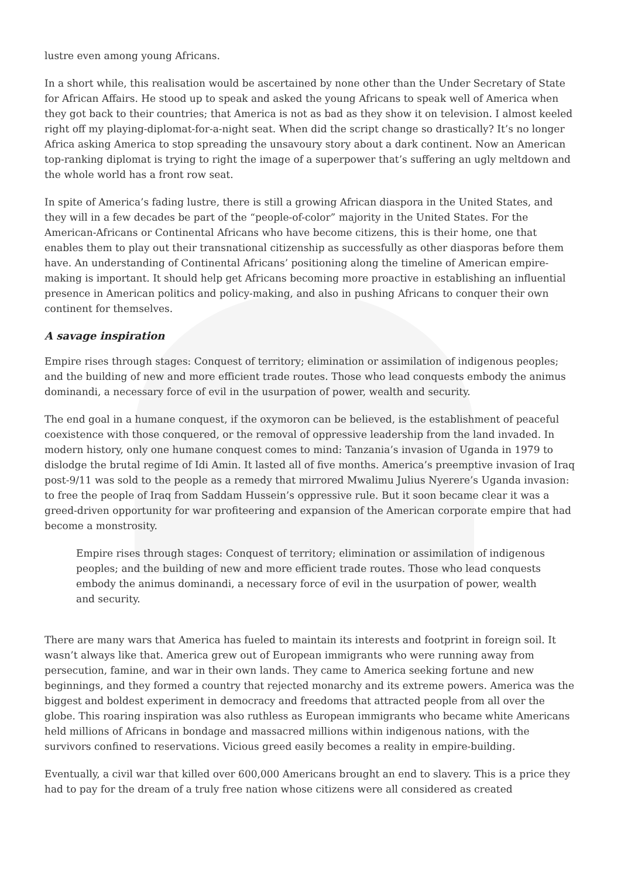lustre even among young Africans.
In a short while, this realisation would be ascertained by none other than the Under Secretary of State for African Affairs. He stood up to speak and asked the young Africans to speak well of America when they got back to their countries; that America is not as bad as they show it on television. I almost keeled right off my playing-diplomat-for-a-night seat. When did the script change so drastically? It’s no longer Africa asking America to stop spreading the unsavoury story about a dark continent. Now an American top-ranking diplomat is trying to right the image of a superpower that’s suffering an ugly meltdown and the whole world has a front row seat.
In spite of America’s fading lustre, there is still a growing African diaspora in the United States, and they will in a few decades be part of the “people-of-color” majority in the United States. For the American-Africans or Continental Africans who have become citizens, this is their home, one that enables them to play out their transnational citizenship as successfully as other diasporas before them have. An understanding of Continental Africans’ positioning along the timeline of American empire-making is important. It should help get Africans becoming more proactive in establishing an influential presence in American politics and policy-making, and also in pushing Africans to conquer their own continent for themselves.
A savage inspiration
Empire rises through stages: Conquest of territory; elimination or assimilation of indigenous peoples; and the building of new and more efficient trade routes. Those who lead conquests embody the animus dominandi, a necessary force of evil in the usurpation of power, wealth and security.
The end goal in a humane conquest, if the oxymoron can be believed, is the establishment of peaceful coexistence with those conquered, or the removal of oppressive leadership from the land invaded. In modern history, only one humane conquest comes to mind: Tanzania’s invasion of Uganda in 1979 to dislodge the brutal regime of Idi Amin. It lasted all of five months. America’s preemptive invasion of Iraq post-9/11 was sold to the people as a remedy that mirrored Mwalimu Julius Nyerere’s Uganda invasion: to free the people of Iraq from Saddam Hussein’s oppressive rule. But it soon became clear it was a greed-driven opportunity for war profiteering and expansion of the American corporate empire that had become a monstrosity.
Empire rises through stages: Conquest of territory; elimination or assimilation of indigenous peoples; and the building of new and more efficient trade routes. Those who lead conquests embody the animus dominandi, a necessary force of evil in the usurpation of power, wealth and security.
There are many wars that America has fueled to maintain its interests and footprint in foreign soil. It wasn’t always like that. America grew out of European immigrants who were running away from persecution, famine, and war in their own lands. They came to America seeking fortune and new beginnings, and they formed a country that rejected monarchy and its extreme powers. America was the biggest and boldest experiment in democracy and freedoms that attracted people from all over the globe. This roaring inspiration was also ruthless as European immigrants who became white Americans held millions of Africans in bondage and massacred millions within indigenous nations, with the survivors confined to reservations. Vicious greed easily becomes a reality in empire-building.
Eventually, a civil war that killed over 600,000 Americans brought an end to slavery. This is a price they had to pay for the dream of a truly free nation whose citizens were all considered as created